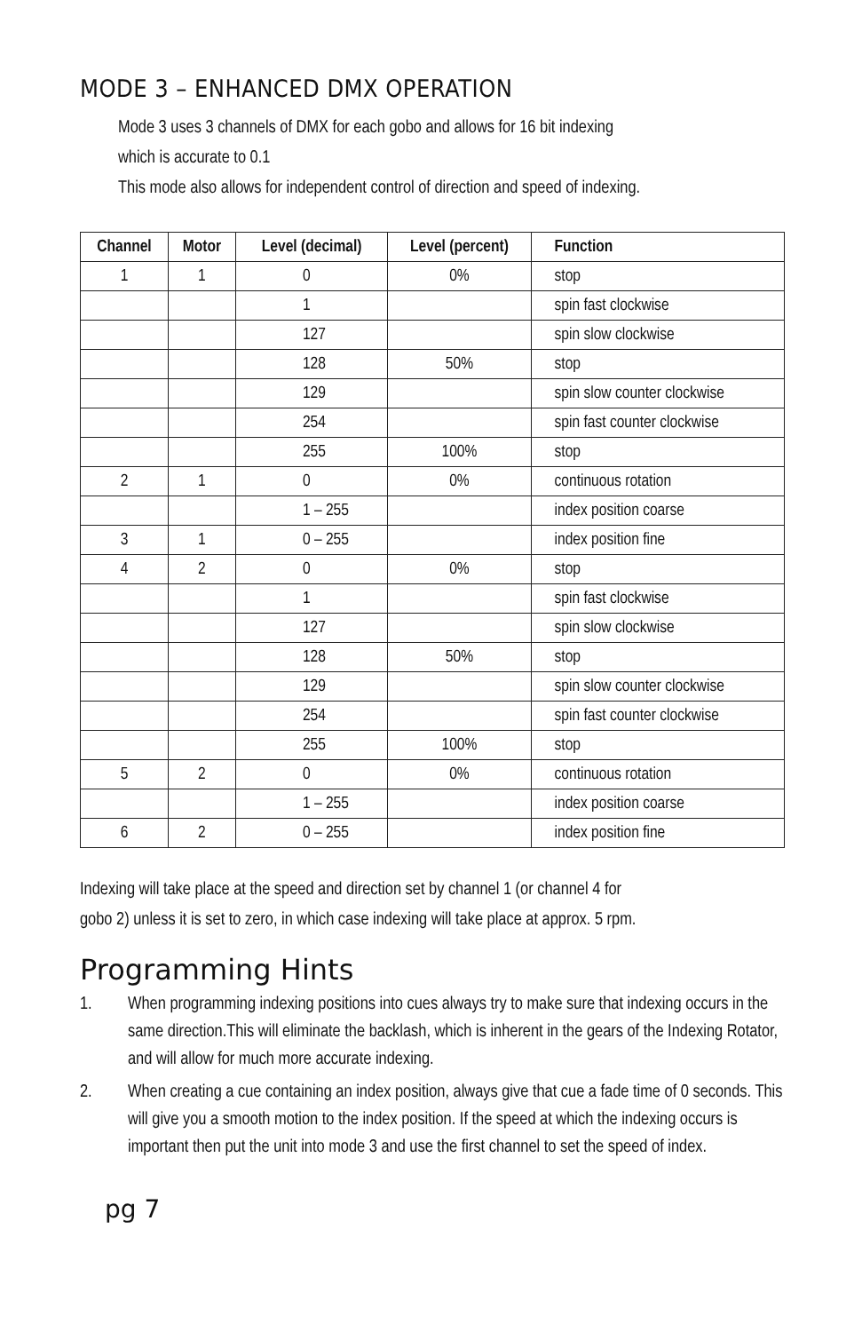MODE 3 – ENHANCED DMX OPERATION
Mode 3 uses 3 channels of DMX for each gobo and allows for 16 bit indexing
which is accurate to 0.1
This mode also allows for independent control of direction and speed of indexing.
| Channel | Motor | Level (decimal) | Level (percent) | Function |
| --- | --- | --- | --- | --- |
| 1 | 1 | 0 | 0% | stop |
| | | 1 | | spin fast clockwise |
| | | 127 | | spin slow clockwise |
| | | 128 | 50% | stop |
| | | 129 | | spin slow counter clockwise |
| | | 254 | | spin fast counter clockwise |
| | | 255 | 100% | stop |
| 2 | 1 | 0 | 0% | continuous rotation |
| | | 1 – 255 | | index position coarse |
| 3 | 1 | 0 – 255 | | index position fine |
| 4 | 2 | 0 | 0% | stop |
| | | 1 | | spin fast clockwise |
| | | 127 | | spin slow clockwise |
| | | 128 | 50% | stop |
| | | 129 | | spin slow counter clockwise |
| | | 254 | | spin fast counter clockwise |
| | | 255 | 100% | stop |
| 5 | 2 | 0 | 0% | continuous rotation |
| | | 1 – 255 | | index position coarse |
| 6 | 2 | 0 – 255 | | index position fine |
Indexing will take place at the speed and direction set by channel 1 (or channel 4 for
gobo 2) unless it is set to zero, in which case indexing will take place at approx. 5 rpm.
Programming Hints
1. When programming indexing positions into cues always try to make sure that indexing occurs in the same direction.This will eliminate the backlash, which is inherent in the gears of the Indexing Rotator, and will allow for much more accurate indexing.
2. When creating a cue containing an index position, always give that cue a fade time of 0 seconds. This will give you a smooth motion to the index position. If the speed at which the indexing occurs is important then put the unit into mode 3 and use the first channel to set the speed of index.
pg 7